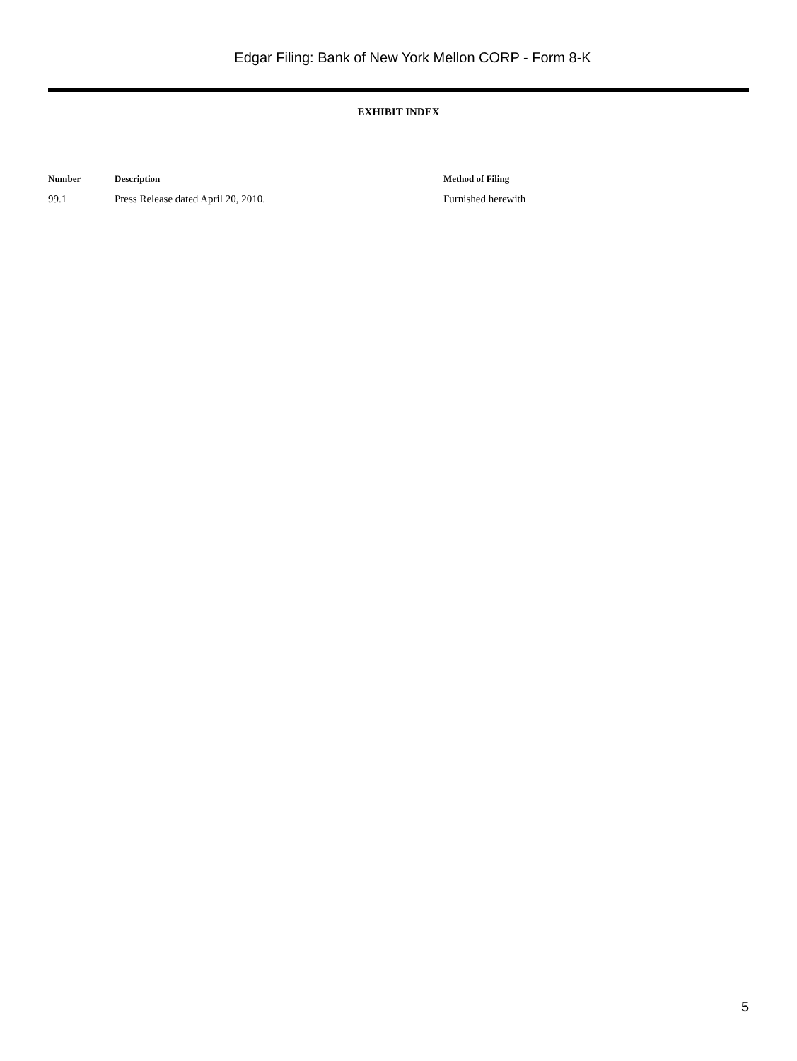Edgar Filing: Bank of New York Mellon CORP - Form 8-K
EXHIBIT INDEX
| Number | Description | Method of Filing |
| --- | --- | --- |
| 99.1 | Press Release dated April 20, 2010. | Furnished herewith |
5